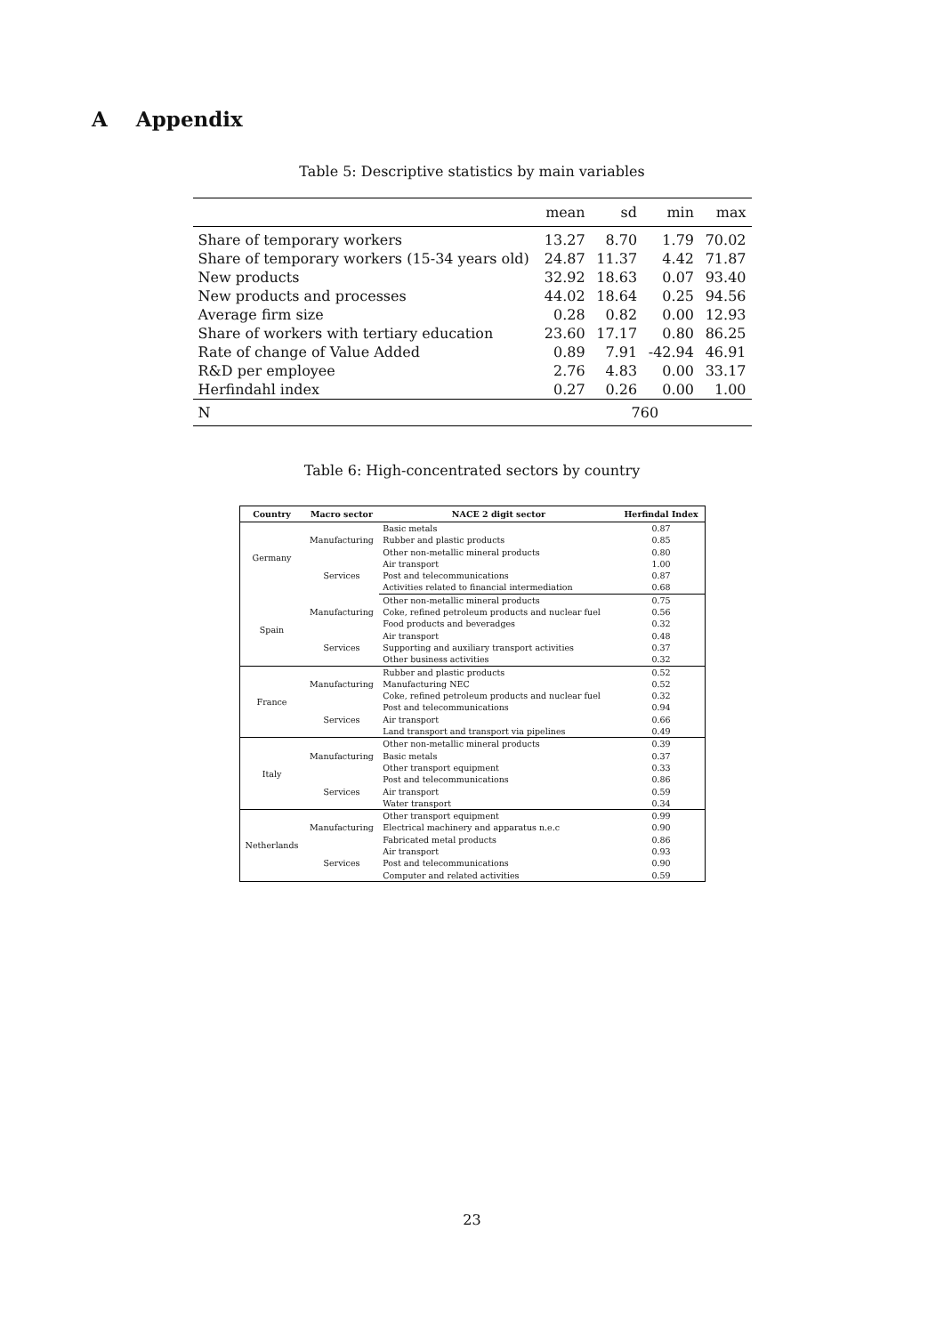A Appendix
Table 5: Descriptive statistics by main variables
| | mean | sd | min | max |
| --- | --- | --- | --- | --- |
| Share of temporary workers | 13.27 | 8.70 | 1.79 | 70.02 |
| Share of temporary workers (15-34 years old) | 24.87 | 11.37 | 4.42 | 71.87 |
| New products | 32.92 | 18.63 | 0.07 | 93.40 |
| New products and processes | 44.02 | 18.64 | 0.25 | 94.56 |
| Average firm size | 0.28 | 0.82 | 0.00 | 12.93 |
| Share of workers with tertiary education | 23.60 | 17.17 | 0.80 | 86.25 |
| Rate of change of Value Added | 0.89 | 7.91 | -42.94 | 46.91 |
| R&D per employee | 2.76 | 4.83 | 0.00 | 33.17 |
| Herfindahl index | 0.27 | 0.26 | 0.00 | 1.00 |
| N | 760 | | | |
Table 6: High-concentrated sectors by country
| Country | Macro sector | NACE 2 digit sector | Herfindal Index |
| --- | --- | --- | --- |
| Germany | Manufacturing | Basic metals | 0.87 |
| | | Rubber and plastic products | 0.85 |
| | | Other non-metallic mineral products | 0.80 |
| | Services | Air transport | 1.00 |
| | | Post and telecommunications | 0.87 |
| | | Activities related to financial intermediation | 0.68 |
| Spain | Manufacturing | Other non-metallic mineral products | 0.75 |
| | | Coke, refined petroleum products and nuclear fuel | 0.56 |
| | | Food products and beveradges | 0.32 |
| | Services | Air transport | 0.48 |
| | | Supporting and auxiliary transport activities | 0.37 |
| | | Other business activities | 0.32 |
| France | Manufacturing | Rubber and plastic products | 0.52 |
| | | Manufacturing NEC | 0.52 |
| | | Coke, refined petroleum products and nuclear fuel | 0.32 |
| | Services | Post and telecommunications | 0.94 |
| | | Air transport | 0.66 |
| | | Land transport and transport via pipelines | 0.49 |
| Italy | Manufacturing | Other non-metallic mineral products | 0.39 |
| | | Basic metals | 0.37 |
| | | Other transport equipment | 0.33 |
| | Services | Post and telecommunications | 0.86 |
| | | Air transport | 0.59 |
| | | Water transport | 0.34 |
| Netherlands | Manufacturing | Other transport equipment | 0.99 |
| | | Electrical machinery and apparatus n.e.c | 0.90 |
| | | Fabricated metal products | 0.86 |
| | Services | Air transport | 0.93 |
| | | Post and telecommunications | 0.90 |
| | | Computer and related activities | 0.59 |
23